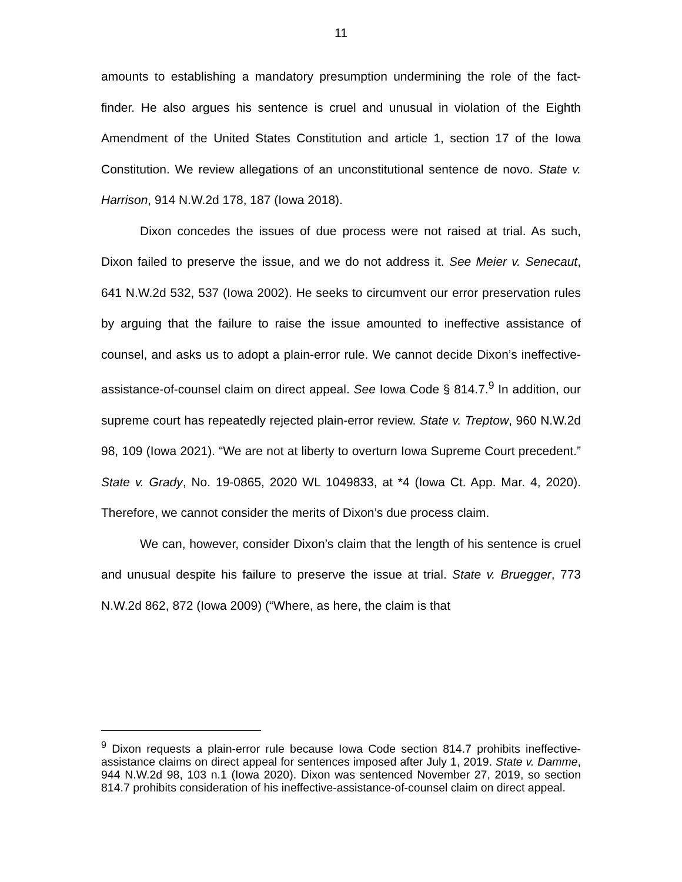11
amounts to establishing a mandatory presumption undermining the role of the fact-finder. He also argues his sentence is cruel and unusual in violation of the Eighth Amendment of the United States Constitution and article 1, section 17 of the Iowa Constitution. We review allegations of an unconstitutional sentence de novo. State v. Harrison, 914 N.W.2d 178, 187 (Iowa 2018).
Dixon concedes the issues of due process were not raised at trial. As such, Dixon failed to preserve the issue, and we do not address it. See Meier v. Senecaut, 641 N.W.2d 532, 537 (Iowa 2002). He seeks to circumvent our error preservation rules by arguing that the failure to raise the issue amounted to ineffective assistance of counsel, and asks us to adopt a plain-error rule. We cannot decide Dixon’s ineffective-assistance-of-counsel claim on direct appeal. See Iowa Code § 814.7.<sup>9</sup> In addition, our supreme court has repeatedly rejected plain-error review. State v. Treptow, 960 N.W.2d 98, 109 (Iowa 2021). “We are not at liberty to overturn Iowa Supreme Court precedent.” State v. Grady, No. 19-0865, 2020 WL 1049833, at *4 (Iowa Ct. App. Mar. 4, 2020). Therefore, we cannot consider the merits of Dixon’s due process claim.
We can, however, consider Dixon’s claim that the length of his sentence is cruel and unusual despite his failure to preserve the issue at trial. State v. Bruegger, 773 N.W.2d 862, 872 (Iowa 2009) (“Where, as here, the claim is that
<sup>9</sup> Dixon requests a plain-error rule because Iowa Code section 814.7 prohibits ineffective-assistance claims on direct appeal for sentences imposed after July 1, 2019. State v. Damme, 944 N.W.2d 98, 103 n.1 (Iowa 2020). Dixon was sentenced November 27, 2019, so section 814.7 prohibits consideration of his ineffective-assistance-of-counsel claim on direct appeal.